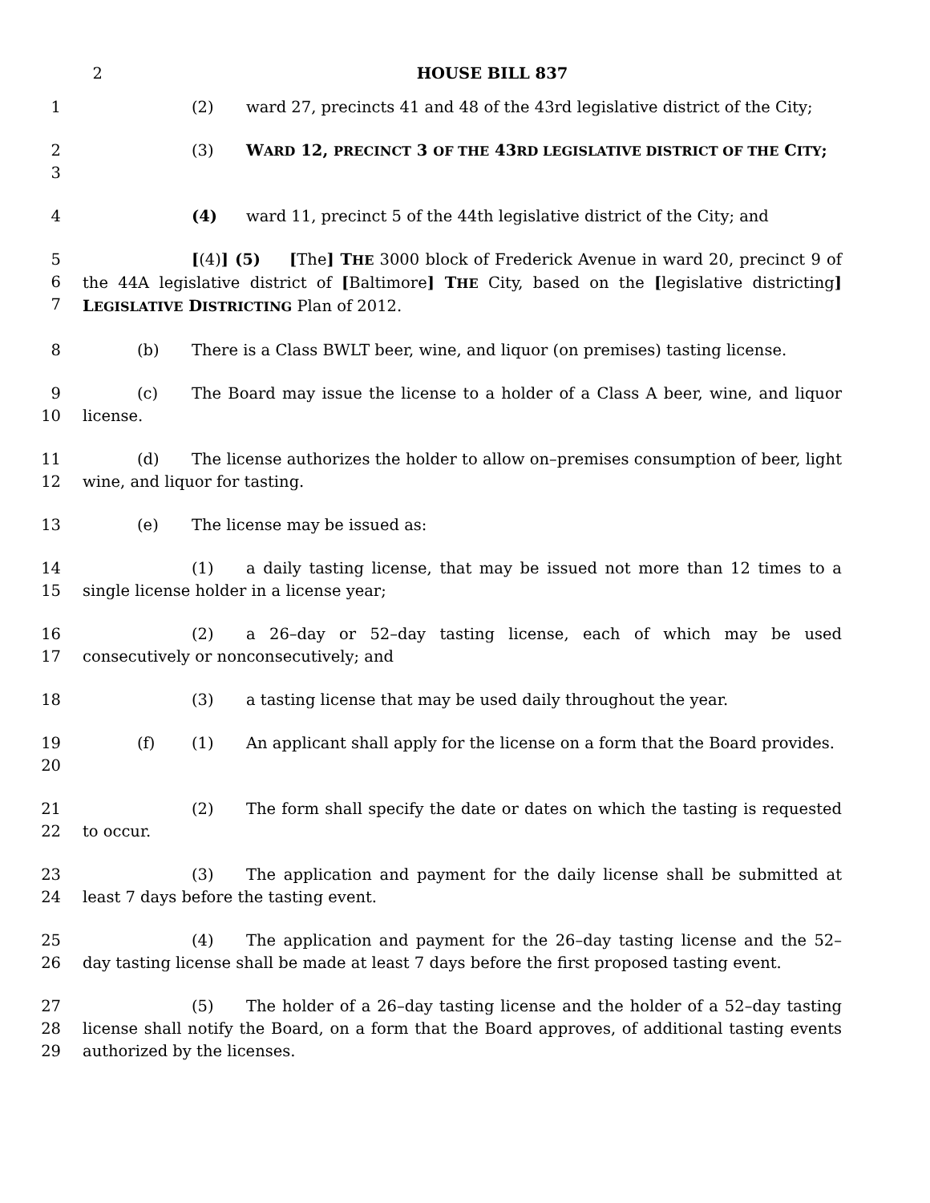2 HOUSE BILL 837
1 (2) ward 27, precincts 41 and 48 of the 43rd legislative district of the City;
2
3
(3) WARD 12, PRECINCT 3 OF THE 43RD LEGISLATIVE DISTRICT OF THE CITY;
4 (4) ward 11, precinct 5 of the 44th legislative district of the City; and
5
6
7
[(4)] (5) [The] THE 3000 block of Frederick Avenue in ward 20, precinct 9 of the 44A legislative district of [Baltimore] THE City, based on the [legislative districting] LEGISLATIVE DISTRICTING Plan of 2012.
8 (b) There is a Class BWLT beer, wine, and liquor (on premises) tasting license.
9
10
(c) The Board may issue the license to a holder of a Class A beer, wine, and liquor license.
11
12
(d) The license authorizes the holder to allow on–premises consumption of beer, light wine, and liquor for tasting.
13 (e) The license may be issued as:
14
15
(1) a daily tasting license, that may be issued not more than 12 times to a single license holder in a license year;
16
17
(2) a 26–day or 52–day tasting license, each of which may be used consecutively or nonconsecutively; and
18 (3) a tasting license that may be used daily throughout the year.
19
20
(f) (1) An applicant shall apply for the license on a form that the Board provides.
21
22
(2) The form shall specify the date or dates on which the tasting is requested to occur.
23
24
(3) The application and payment for the daily license shall be submitted at least 7 days before the tasting event.
25
26
(4) The application and payment for the 26–day tasting license and the 52–day tasting license shall be made at least 7 days before the first proposed tasting event.
27
28
29
(5) The holder of a 26–day tasting license and the holder of a 52–day tasting license shall notify the Board, on a form that the Board approves, of additional tasting events authorized by the licenses.